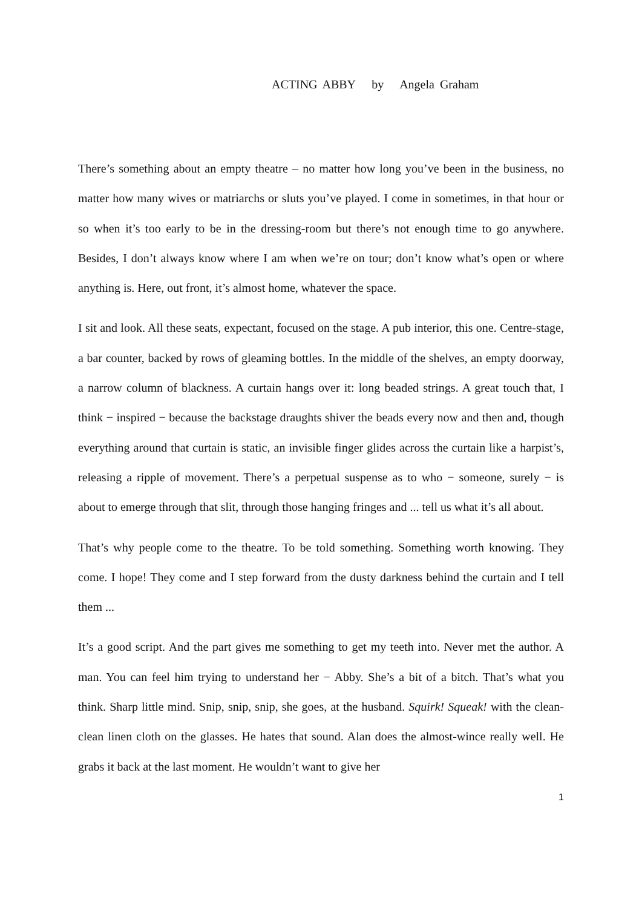ACTING ABBY by Angela Graham
There’s something about an empty theatre – no matter how long you’ve been in the business, no matter how many wives or matriarchs or sluts you’ve played. I come in sometimes, in that hour or so when it’s too early to be in the dressing-room but there’s not enough time to go anywhere. Besides, I don’t always know where I am when we’re on tour; don’t know what’s open or where anything is. Here, out front, it’s almost home, whatever the space.
I sit and look. All these seats, expectant, focused on the stage. A pub interior, this one. Centre-stage, a bar counter, backed by rows of gleaming bottles. In the middle of the shelves, an empty doorway, a narrow column of blackness. A curtain hangs over it: long beaded strings. A great touch that, I think − inspired − because the backstage draughts shiver the beads every now and then and, though everything around that curtain is static, an invisible finger glides across the curtain like a harpist’s, releasing a ripple of movement. There’s a perpetual suspense as to who − someone, surely − is about to emerge through that slit, through those hanging fringes and ... tell us what it’s all about.
That’s why people come to the theatre. To be told something. Something worth knowing. They come. I hope! They come and I step forward from the dusty darkness behind the curtain and I tell them ...
It’s a good script. And the part gives me something to get my teeth into. Never met the author. A man. You can feel him trying to understand her − Abby. She’s a bit of a bitch. That’s what you think. Sharp little mind. Snip, snip, snip, she goes, at the husband. Squirk! Squeak! with the clean-clean linen cloth on the glasses. He hates that sound. Alan does the almost-wince really well. He grabs it back at the last moment. He wouldn’t want to give her
1